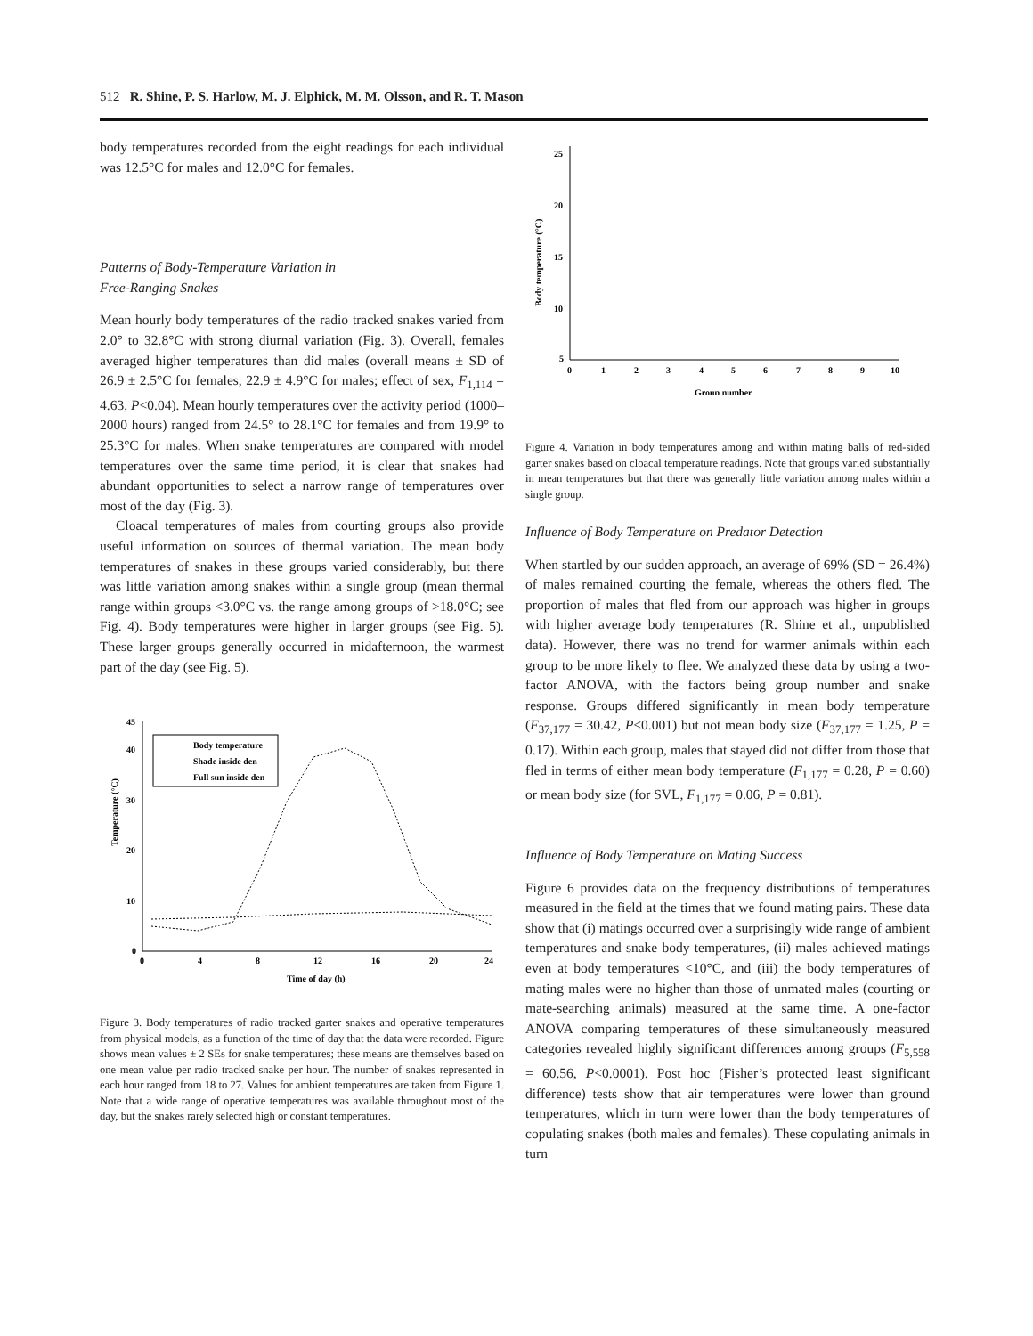512 R. Shine, P. S. Harlow, M. J. Elphick, M. M. Olsson, and R. T. Mason
body temperatures recorded from the eight readings for each individual was 12.5°C for males and 12.0°C for females.
Patterns of Body-Temperature Variation in
Free-Ranging Snakes
Mean hourly body temperatures of the radio tracked snakes varied from 2.0° to 32.8°C with strong diurnal variation (Fig. 3). Overall, females averaged higher temperatures than did males (overall means ± SD of 26.9 ± 2.5°C for females, 22.9 ± 4.9°C for males; effect of sex, F<sub>1,114</sub> = 4.63, P<0.04). Mean hourly temperatures over the activity period (1000–2000 hours) ranged from 24.5° to 28.1°C for females and from 19.9° to 25.3°C for males. When snake temperatures are compared with model temperatures over the same time period, it is clear that snakes had abundant opportunities to select a narrow range of temperatures over most of the day (Fig. 3).
Cloacal temperatures of males from courting groups also provide useful information on sources of thermal variation. The mean body temperatures of snakes in these groups varied considerably, but there was little variation among snakes within a single group (mean thermal range within groups <3.0°C vs. the range among groups of >18.0°C; see Fig. 4). Body temperatures were higher in larger groups (see Fig. 5). These larger groups generally occurred in midafternoon, the warmest part of the day (see Fig. 5).
45
40
30
20
10
0
Temperature (°C)
0
4
8
12
16
20
24
Time of day (h)
Body temperature
Shade inside den
Full sun inside den
Figure 3. Body temperatures of radio tracked garter snakes and operative temperatures from physical models, as a function of the time of day that the data were recorded. Figure shows mean values ± 2 SEs for snake temperatures; these means are themselves based on one mean value per radio tracked snake per hour. The number of snakes represented in each hour ranged from 18 to 27. Values for ambient temperatures are taken from Figure 1. Note that a wide range of operative temperatures was available throughout most of the day, but the snakes rarely selected high or constant temperatures.
25
20
15
10
5
Body temperature (°C)
0
1
2
3
4
5
6
7
8
9
10
Group number
Figure 4. Variation in body temperatures among and within mating balls of red-sided garter snakes based on cloacal temperature readings. Note that groups varied substantially in mean temperatures but that there was generally little variation among males within a single group.
Influence of Body Temperature on Predator Detection
When startled by our sudden approach, an average of 69% (SD = 26.4%) of males remained courting the female, whereas the others fled. The proportion of males that fled from our approach was higher in groups with higher average body temperatures (R. Shine et al., unpublished data). However, there was no trend for warmer animals within each group to be more likely to flee. We analyzed these data by using a two-factor ANOVA, with the factors being group number and snake response. Groups differed significantly in mean body temperature (F<sub>37,177</sub> = 30.42, P<0.001) but not mean body size (F<sub>37,177</sub> = 1.25, P = 0.17). Within each group, males that stayed did not differ from those that fled in terms of either mean body temperature (F<sub>1,177</sub> = 0.28, P = 0.60) or mean body size (for SVL, F<sub>1,177</sub> = 0.06, P = 0.81).
Influence of Body Temperature on Mating Success
Figure 6 provides data on the frequency distributions of temperatures measured in the field at the times that we found mating pairs. These data show that (i) matings occurred over a surprisingly wide range of ambient temperatures and snake body temperatures, (ii) males achieved matings even at body temperatures <10°C, and (iii) the body temperatures of mating males were no higher than those of unmated males (courting or mate-searching animals) measured at the same time. A one-factor ANOVA comparing temperatures of these simultaneously measured categories revealed highly significant differences among groups (F<sub>5,558</sub> = 60.56, P<0.0001). Post hoc (Fisher’s protected least significant difference) tests show that air temperatures were lower than ground temperatures, which in turn were lower than the body temperatures of copulating snakes (both males and females). These copulating animals in turn